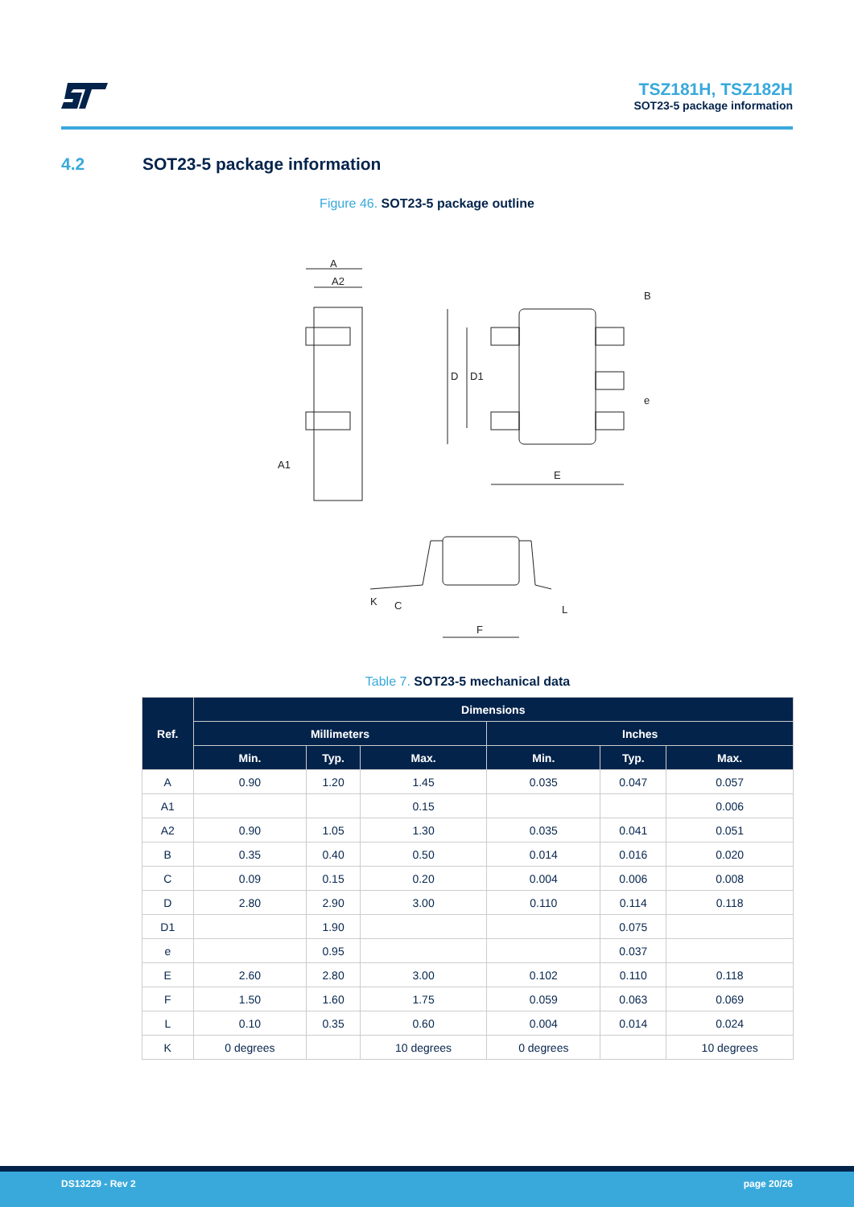TSZ181H, TSZ182H
SOT23-5 package information
4.2 SOT23-5 package information
Figure 46. SOT23-5 package outline
A
A2
A1
D
D1
E
B
e
F
K
C
L
Table 7. SOT23-5 mechanical data
| Ref. | Dimensions | | | | | |
| --- | --- | --- | --- | --- | --- | --- |
| | Millimeters | | | Inches | | |
| | Min. | Typ. | Max. | Min. | Typ. | Max. |
| A | 0.90 | 1.20 | 1.45 | 0.035 | 0.047 | 0.057 |
| A1 | | | 0.15 | | | 0.006 |
| A2 | 0.90 | 1.05 | 1.30 | 0.035 | 0.041 | 0.051 |
| B | 0.35 | 0.40 | 0.50 | 0.014 | 0.016 | 0.020 |
| C | 0.09 | 0.15 | 0.20 | 0.004 | 0.006 | 0.008 |
| D | 2.80 | 2.90 | 3.00 | 0.110 | 0.114 | 0.118 |
| D1 | | 1.90 | | | 0.075 | |
| e | | 0.95 | | | 0.037 | |
| E | 2.60 | 2.80 | 3.00 | 0.102 | 0.110 | 0.118 |
| F | 1.50 | 1.60 | 1.75 | 0.059 | 0.063 | 0.069 |
| L | 0.10 | 0.35 | 0.60 | 0.004 | 0.014 | 0.024 |
| K | 0 degrees | | 10 degrees | 0 degrees | | 10 degrees |
DS13229 - Rev 2 page 20/26